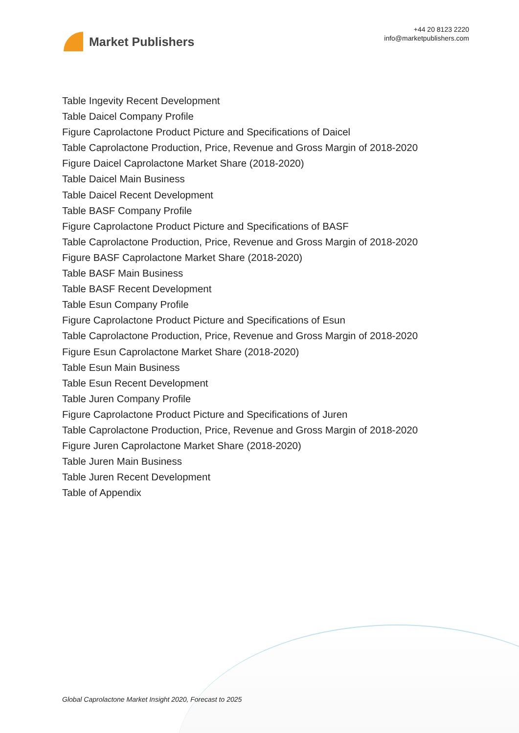Market Publishers
+44 20 8123 2220
info@marketpublishers.com
Table Ingevity Recent Development
Table Daicel Company Profile
Figure Caprolactone Product Picture and Specifications of Daicel
Table Caprolactone Production, Price, Revenue and Gross Margin of 2018-2020
Figure Daicel Caprolactone Market Share (2018-2020)
Table Daicel Main Business
Table Daicel Recent Development
Table BASF Company Profile
Figure Caprolactone Product Picture and Specifications of BASF
Table Caprolactone Production, Price, Revenue and Gross Margin of 2018-2020
Figure BASF Caprolactone Market Share (2018-2020)
Table BASF Main Business
Table BASF Recent Development
Table Esun Company Profile
Figure Caprolactone Product Picture and Specifications of Esun
Table Caprolactone Production, Price, Revenue and Gross Margin of 2018-2020
Figure Esun Caprolactone Market Share (2018-2020)
Table Esun Main Business
Table Esun Recent Development
Table Juren Company Profile
Figure Caprolactone Product Picture and Specifications of Juren
Table Caprolactone Production, Price, Revenue and Gross Margin of 2018-2020
Figure Juren Caprolactone Market Share (2018-2020)
Table Juren Main Business
Table Juren Recent Development
Table of Appendix
Global Caprolactone Market Insight 2020, Forecast to 2025